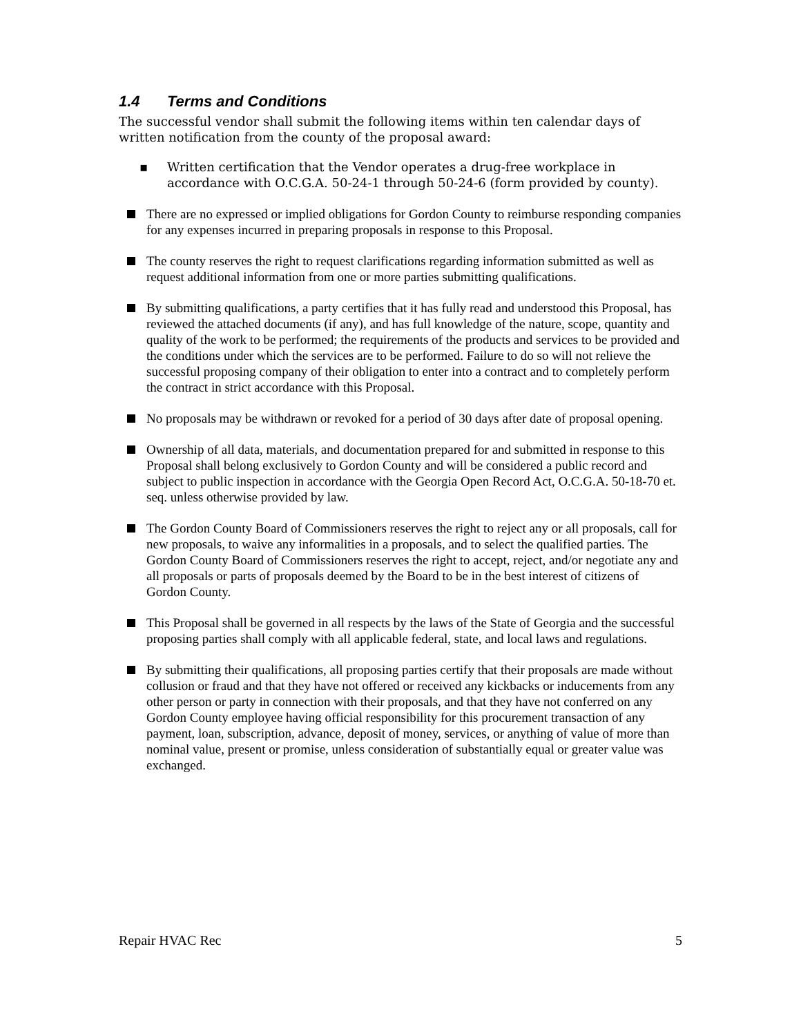1.4 Terms and Conditions
The successful vendor shall submit the following items within ten calendar days of written notification from the county of the proposal award:
▪ Written certification that the Vendor operates a drug-free workplace in accordance with O.C.G.A. 50-24-1 through 50-24-6 (form provided by county).
There are no expressed or implied obligations for Gordon County to reimburse responding companies for any expenses incurred in preparing proposals in response to this Proposal.
The county reserves the right to request clarifications regarding information submitted as well as request additional information from one or more parties submitting qualifications.
By submitting qualifications, a party certifies that it has fully read and understood this Proposal, has reviewed the attached documents (if any), and has full knowledge of the nature, scope, quantity and quality of the work to be performed; the requirements of the products and services to be provided and the conditions under which the services are to be performed. Failure to do so will not relieve the successful proposing company of their obligation to enter into a contract and to completely perform the contract in strict accordance with this Proposal.
No proposals may be withdrawn or revoked for a period of 30 days after date of proposal opening.
Ownership of all data, materials, and documentation prepared for and submitted in response to this Proposal shall belong exclusively to Gordon County and will be considered a public record and subject to public inspection in accordance with the Georgia Open Record Act, O.C.G.A. 50-18-70 et. seq. unless otherwise provided by law.
The Gordon County Board of Commissioners reserves the right to reject any or all proposals, call for new proposals, to waive any informalities in a proposals, and to select the qualified parties. The Gordon County Board of Commissioners reserves the right to accept, reject, and/or negotiate any and all proposals or parts of proposals deemed by the Board to be in the best interest of citizens of Gordon County.
This Proposal shall be governed in all respects by the laws of the State of Georgia and the successful proposing parties shall comply with all applicable federal, state, and local laws and regulations.
By submitting their qualifications, all proposing parties certify that their proposals are made without collusion or fraud and that they have not offered or received any kickbacks or inducements from any other person or party in connection with their proposals, and that they have not conferred on any Gordon County employee having official responsibility for this procurement transaction of any payment, loan, subscription, advance, deposit of money, services, or anything of value of more than nominal value, present or promise, unless consideration of substantially equal or greater value was exchanged.
Repair HVAC Rec 5